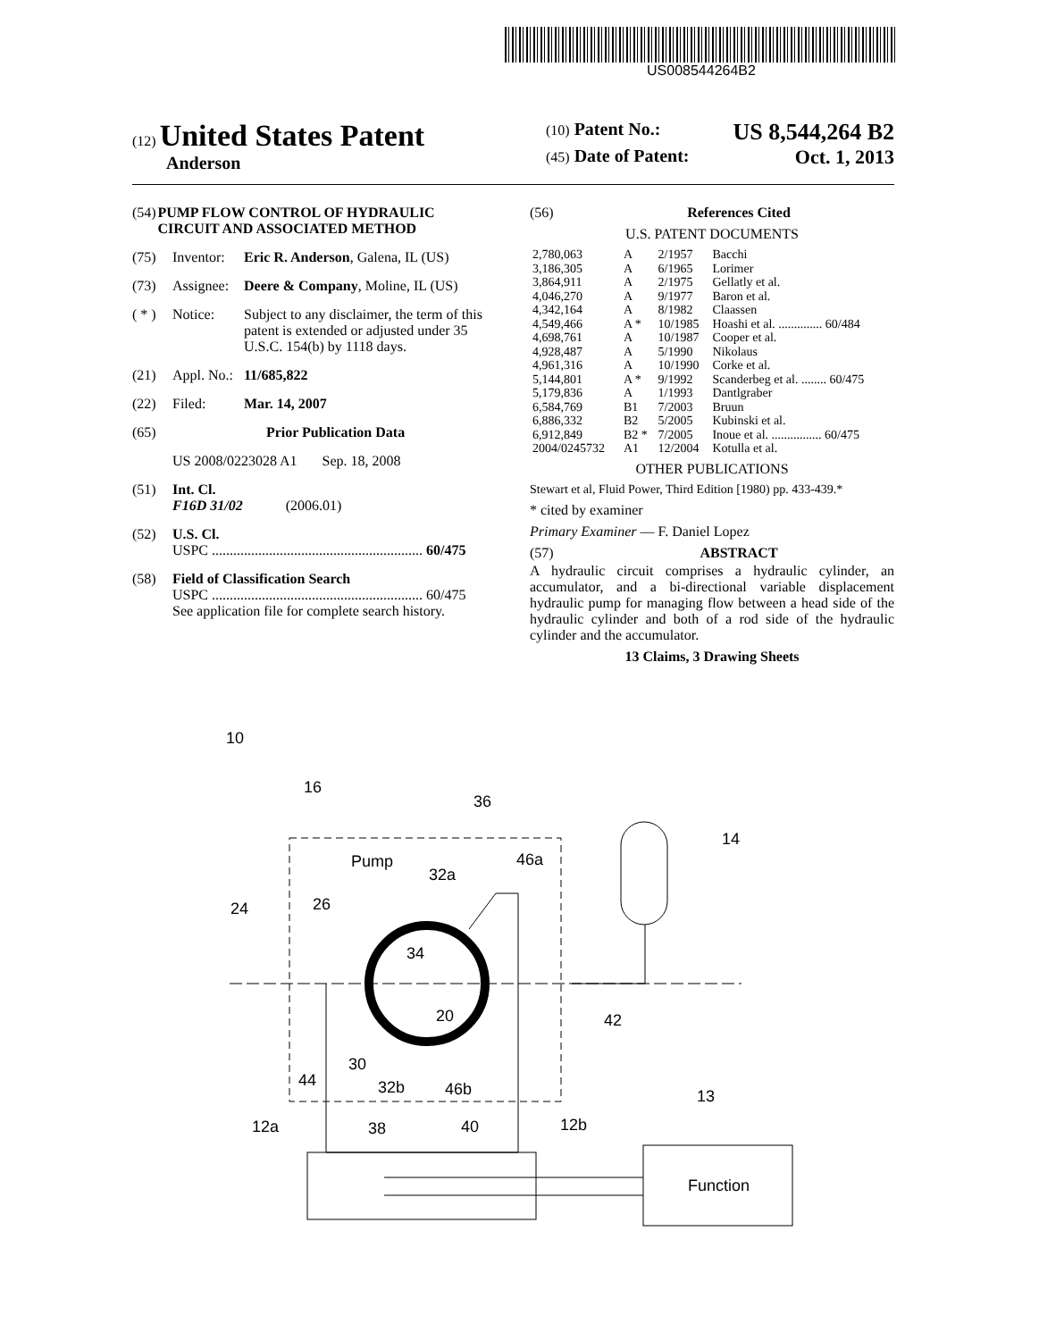US008544264B2
(12) United States Patent
Anderson
(10) Patent No.: US 8,544,264 B2
(45) Date of Patent: Oct. 1, 2013
(54) PUMP FLOW CONTROL OF HYDRAULIC CIRCUIT AND ASSOCIATED METHOD
(75) Inventor: Eric R. Anderson, Galena, IL (US)
(73) Assignee: Deere & Company, Moline, IL (US)
( * ) Notice: Subject to any disclaimer, the term of this patent is extended or adjusted under 35 U.S.C. 154(b) by 1118 days.
(21) Appl. No.: 11/685,822
(22) Filed: Mar. 14, 2007
(65) Prior Publication Data
US 2008/0223028 A1 Sep. 18, 2008
(51) Int. Cl.
F16D 31/02 (2006.01)
(52) U.S. Cl.
USPC ........................................................... 60/475
(58) Field of Classification Search
USPC ........................................................... 60/475
See application file for complete search history.
(56) References Cited
U.S. PATENT DOCUMENTS
| 2,780,063 | A | 2/1957 | Bacchi |
| 3,186,305 | A | 6/1965 | Lorimer |
| 3,864,911 | A | 2/1975 | Gellatly et al. |
| 4,046,270 | A | 9/1977 | Baron et al. |
| 4,342,164 | A | 8/1982 | Claassen |
| 4,549,466 | A * | 10/1985 | Hoashi et al. .............. 60/484 |
| 4,698,761 | A | 10/1987 | Cooper et al. |
| 4,928,487 | A | 5/1990 | Nikolaus |
| 4,961,316 | A | 10/1990 | Corke et al. |
| 5,144,801 | A * | 9/1992 | Scanderbeg et al. ........ 60/475 |
| 5,179,836 | A | 1/1993 | Dantlgraber |
| 6,584,769 | B1 | 7/2003 | Bruun |
| 6,886,332 | B2 | 5/2005 | Kubinski et al. |
| 6,912,849 | B2 * | 7/2005 | Inoue et al. ................ 60/475 |
| 2004/0245732 | A1 | 12/2004 | Kotulla et al. |
OTHER PUBLICATIONS
Stewart et al, Fluid Power, Third Edition [1980) pp. 433-439.*
* cited by examiner
Primary Examiner — F. Daniel Lopez
(57) ABSTRACT
A hydraulic circuit comprises a hydraulic cylinder, an accumulator, and a bi-directional variable displacement hydraulic pump for managing flow between a head side of the hydraulic cylinder and both of a rod side of the hydraulic cylinder and the accumulator.
13 Claims, 3 Drawing Sheets
10
16
36
14
Pump
46a
32a
24
26
34
20
42
30
44
32b
46b
13
12a
38
40
12b
Function